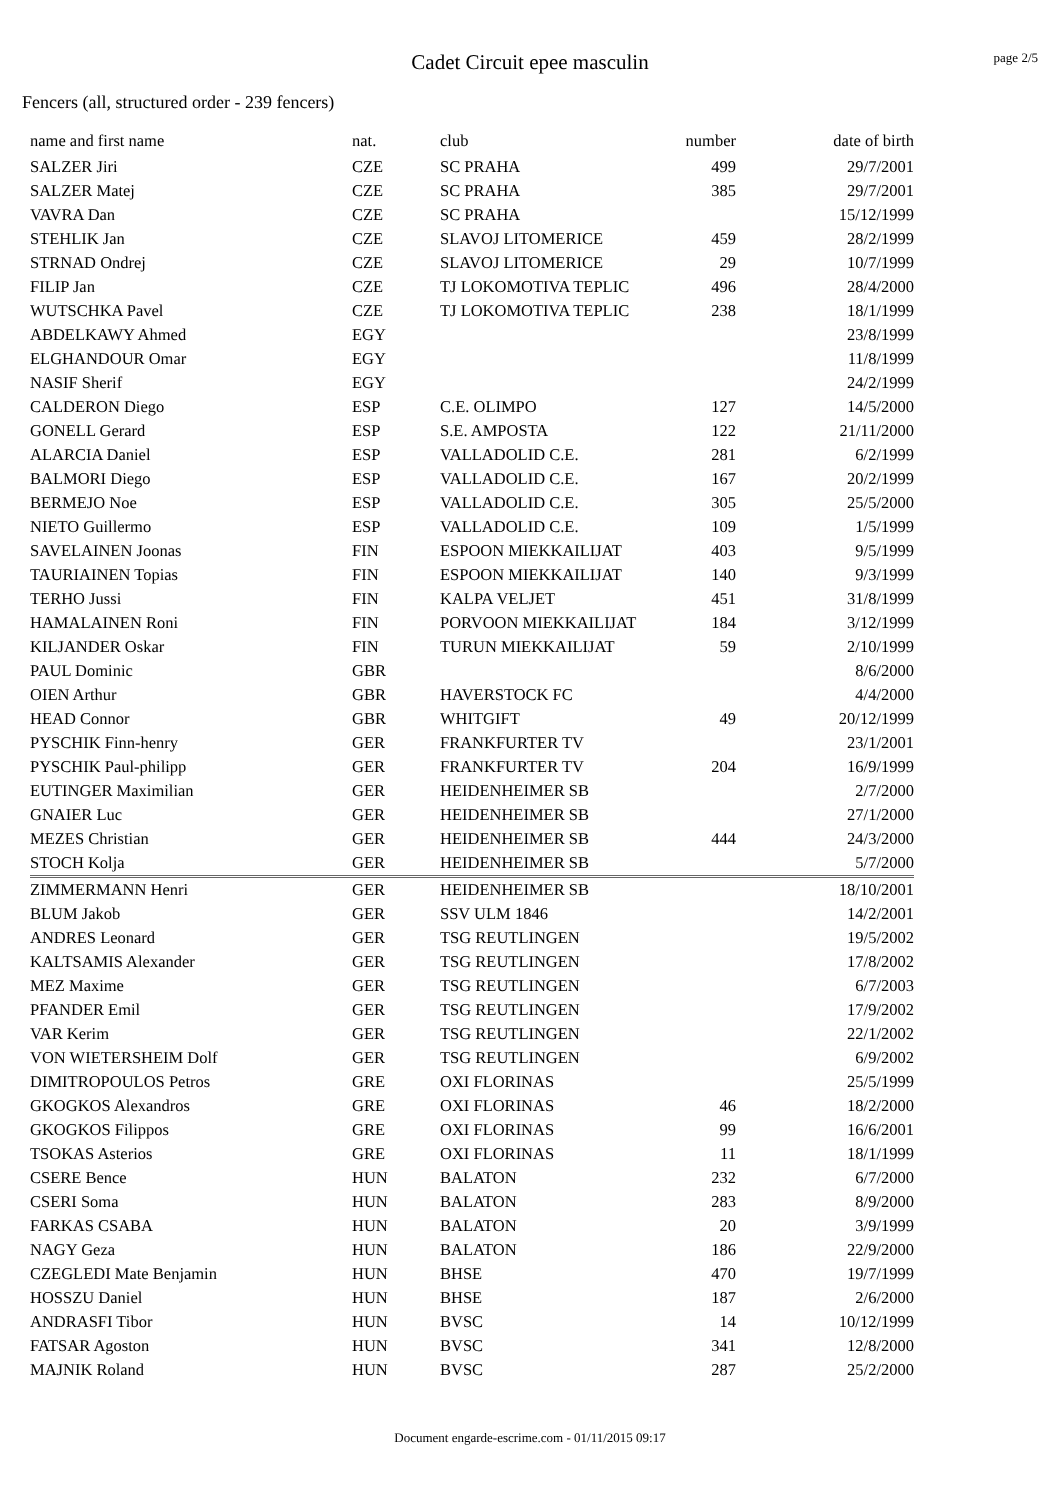Cadet Circuit epee masculin
page 2/5
Fencers (all, structured order - 239 fencers)
| name and first name | nat. | club | number | date of birth |
| --- | --- | --- | --- | --- |
| SALZER Jiri | CZE | SC PRAHA | 499 | 29/7/2001 |
| SALZER Matej | CZE | SC PRAHA | 385 | 29/7/2001 |
| VAVRA Dan | CZE | SC PRAHA | | 15/12/1999 |
| STEHLIK Jan | CZE | SLAVOJ LITOMERICE | 459 | 28/2/1999 |
| STRNAD Ondrej | CZE | SLAVOJ LITOMERICE | 29 | 10/7/1999 |
| FILIP Jan | CZE | TJ LOKOMOTIVA TEPLIC | 496 | 28/4/2000 |
| WUTSCHKA Pavel | CZE | TJ LOKOMOTIVA TEPLIC | 238 | 18/1/1999 |
| ABDELKAWY Ahmed | EGY | | | 23/8/1999 |
| ELGHANDOUR Omar | EGY | | | 11/8/1999 |
| NASIF Sherif | EGY | | | 24/2/1999 |
| CALDERON Diego | ESP | C.E. OLIMPO | 127 | 14/5/2000 |
| GONELL Gerard | ESP | S.E. AMPOSTA | 122 | 21/11/2000 |
| ALARCIA Daniel | ESP | VALLADOLID C.E. | 281 | 6/2/1999 |
| BALMORI Diego | ESP | VALLADOLID C.E. | 167 | 20/2/1999 |
| BERMEJO Noe | ESP | VALLADOLID C.E. | 305 | 25/5/2000 |
| NIETO Guillermo | ESP | VALLADOLID C.E. | 109 | 1/5/1999 |
| SAVELAINEN Joonas | FIN | ESPOON MIEKKAILIJAT | 403 | 9/5/1999 |
| TAURIAINEN Topias | FIN | ESPOON MIEKKAILIJAT | 140 | 9/3/1999 |
| TERHO Jussi | FIN | KALPA VELJET | 451 | 31/8/1999 |
| HAMALAINEN Roni | FIN | PORVOON MIEKKAILIJAT | 184 | 3/12/1999 |
| KILJANDER Oskar | FIN | TURUN MIEKKAILIJAT | 59 | 2/10/1999 |
| PAUL Dominic | GBR | | | 8/6/2000 |
| OIEN Arthur | GBR | HAVERSTOCK FC | | 4/4/2000 |
| HEAD Connor | GBR | WHITGIFT | 49 | 20/12/1999 |
| PYSCHIK Finn-henry | GER | FRANKFURTER TV | | 23/1/2001 |
| PYSCHIK Paul-philipp | GER | FRANKFURTER TV | 204 | 16/9/1999 |
| EUTINGER Maximilian | GER | HEIDENHEIMER SB | | 2/7/2000 |
| GNAIER Luc | GER | HEIDENHEIMER SB | | 27/1/2000 |
| MEZES Christian | GER | HEIDENHEIMER SB | 444 | 24/3/2000 |
| STOCH Kolja | GER | HEIDENHEIMER SB | | 5/7/2000 |
| ZIMMERMANN Henri | GER | HEIDENHEIMER SB | | 18/10/2001 |
| BLUM Jakob | GER | SSV ULM 1846 | | 14/2/2001 |
| ANDRES Leonard | GER | TSG REUTLINGEN | | 19/5/2002 |
| KALTSAMIS Alexander | GER | TSG REUTLINGEN | | 17/8/2002 |
| MEZ Maxime | GER | TSG REUTLINGEN | | 6/7/2003 |
| PFANDER Emil | GER | TSG REUTLINGEN | | 17/9/2002 |
| VAR Kerim | GER | TSG REUTLINGEN | | 22/1/2002 |
| VON WIETERSHEIM Dolf | GER | TSG REUTLINGEN | | 6/9/2002 |
| DIMITROPOULOS Petros | GRE | OXI FLORINAS | | 25/5/1999 |
| GKOGKOS Alexandros | GRE | OXI FLORINAS | 46 | 18/2/2000 |
| GKOGKOS Filippos | GRE | OXI FLORINAS | 99 | 16/6/2001 |
| TSOKAS Asterios | GRE | OXI FLORINAS | 11 | 18/1/1999 |
| CSERE Bence | HUN | BALATON | 232 | 6/7/2000 |
| CSERI Soma | HUN | BALATON | 283 | 8/9/2000 |
| FARKAS CSABA | HUN | BALATON | 20 | 3/9/1999 |
| NAGY Geza | HUN | BALATON | 186 | 22/9/2000 |
| CZEGLEDI Mate Benjamin | HUN | BHSE | 470 | 19/7/1999 |
| HOSSZU Daniel | HUN | BHSE | 187 | 2/6/2000 |
| ANDRASFI Tibor | HUN | BVSC | 14 | 10/12/1999 |
| FATSAR Agoston | HUN | BVSC | 341 | 12/8/2000 |
| MAJNIK Roland | HUN | BVSC | 287 | 25/2/2000 |
Document engarde-escrime.com - 01/11/2015 09:17